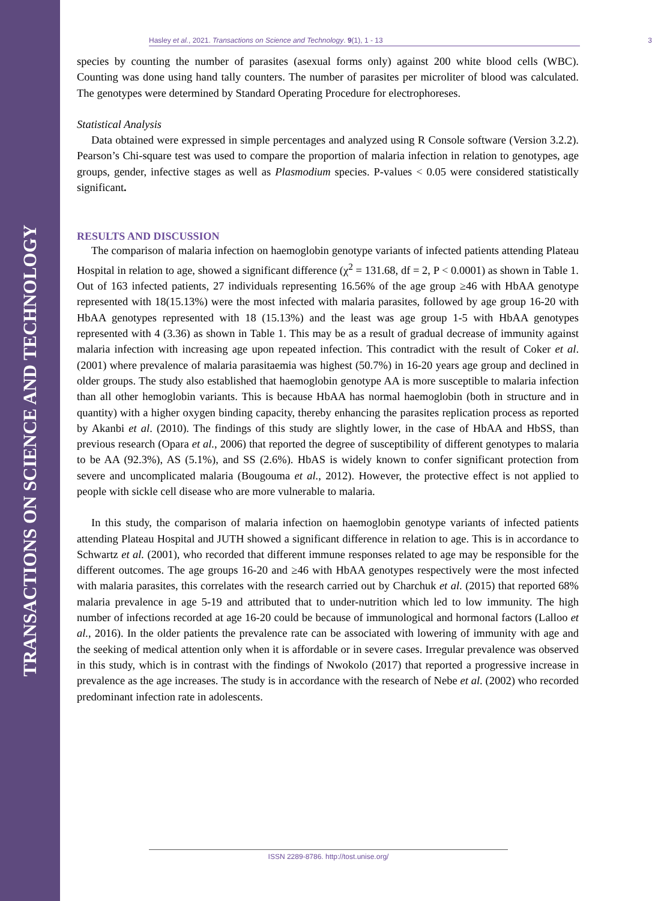TRANSACTIONS ON SCIENCE AND TECHNOLOGY
Hasley et al., 2021. Transactions on Science and Technology. 9(1), 1 - 13 3
species by counting the number of parasites (asexual forms only) against 200 white blood cells (WBC). Counting was done using hand tally counters. The number of parasites per microliter of blood was calculated. The genotypes were determined by Standard Operating Procedure for electrophoreses.
Statistical Analysis
Data obtained were expressed in simple percentages and analyzed using R Console software (Version 3.2.2). Pearson’s Chi-square test was used to compare the proportion of malaria infection in relation to genotypes, age groups, gender, infective stages as well as Plasmodium species. P-values < 0.05 were considered statistically significant.
RESULTS AND DISCUSSION
The comparison of malaria infection on haemoglobin genotype variants of infected patients attending Plateau Hospital in relation to age, showed a significant difference (χ<sup>2</sup> = 131.68, df = 2, P < 0.0001) as shown in Table 1. Out of 163 infected patients, 27 individuals representing 16.56% of the age group ≥46 with HbAA genotype represented with 18(15.13%) were the most infected with malaria parasites, followed by age group 16-20 with HbAA genotypes represented with 18 (15.13%) and the least was age group 1-5 with HbAA genotypes represented with 4 (3.36) as shown in Table 1. This may be as a result of gradual decrease of immunity against malaria infection with increasing age upon repeated infection. This contradict with the result of Coker et al. (2001) where prevalence of malaria parasitaemia was highest (50.7%) in 16-20 years age group and declined in older groups. The study also established that haemoglobin genotype AA is more susceptible to malaria infection than all other hemoglobin variants. This is because HbAA has normal haemoglobin (both in structure and in quantity) with a higher oxygen binding capacity, thereby enhancing the parasites replication process as reported by Akanbi et al. (2010). The findings of this study are slightly lower, in the case of HbAA and HbSS, than previous research (Opara et al., 2006) that reported the degree of susceptibility of different genotypes to malaria to be AA (92.3%), AS (5.1%), and SS (2.6%). HbAS is widely known to confer significant protection from severe and uncomplicated malaria (Bougouma et al., 2012). However, the protective effect is not applied to people with sickle cell disease who are more vulnerable to malaria.
In this study, the comparison of malaria infection on haemoglobin genotype variants of infected patients attending Plateau Hospital and JUTH showed a significant difference in relation to age. This is in accordance to Schwartz et al. (2001), who recorded that different immune responses related to age may be responsible for the different outcomes. The age groups 16-20 and ≥46 with HbAA genotypes respectively were the most infected with malaria parasites, this correlates with the research carried out by Charchuk et al. (2015) that reported 68% malaria prevalence in age 5-19 and attributed that to under-nutrition which led to low immunity. The high number of infections recorded at age 16-20 could be because of immunological and hormonal factors (Lalloo et al., 2016). In the older patients the prevalence rate can be associated with lowering of immunity with age and the seeking of medical attention only when it is affordable or in severe cases. Irregular prevalence was observed in this study, which is in contrast with the findings of Nwokolo (2017) that reported a progressive increase in prevalence as the age increases. The study is in accordance with the research of Nebe et al. (2002) who recorded predominant infection rate in adolescents.
ISSN 2289-8786. http://tost.unise.org/